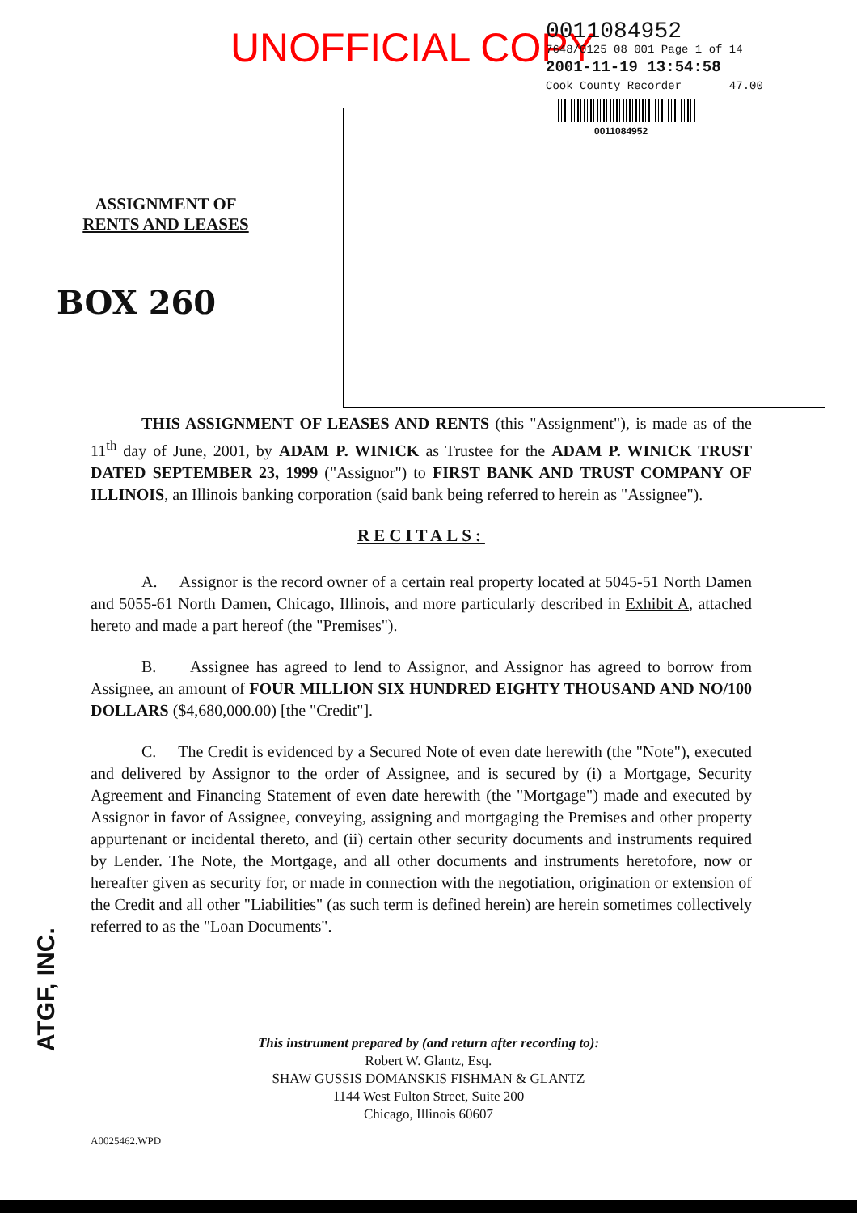ASSIGNMENT OF
RENTS AND LEASES
BOX 260
UNOFFICIAL COPY
0011084952
7648/0125 08 001 Page 1 of 14
2001-11-19 13:54:58
Cook County Recorder 47.00
0011084952
THIS ASSIGNMENT OF LEASES AND RENTS (this "Assignment"), is made as of the 11<sup>th</sup> day of June, 2001, by ADAM P. WINICK as Trustee for the ADAM P. WINICK TRUST DATED SEPTEMBER 23, 1999 ("Assignor") to FIRST BANK AND TRUST COMPANY OF ILLINOIS, an Illinois banking corporation (said bank being referred to herein as "Assignee").
RECITALS:
A. Assignor is the record owner of a certain real property located at 5045-51 North Damen and 5055-61 North Damen, Chicago, Illinois, and more particularly described in Exhibit A, attached hereto and made a part hereof (the "Premises").
B. Assignee has agreed to lend to Assignor, and Assignor has agreed to borrow from Assignee, an amount of FOUR MILLION SIX HUNDRED EIGHTY THOUSAND AND NO/100 DOLLARS ($4,680,000.00) [the "Credit"].
C. The Credit is evidenced by a Secured Note of even date herewith (the "Note"), executed and delivered by Assignor to the order of Assignee, and is secured by (i) a Mortgage, Security Agreement and Financing Statement of even date herewith (the "Mortgage") made and executed by Assignor in favor of Assignee, conveying, assigning and mortgaging the Premises and other property appurtenant or incidental thereto, and (ii) certain other security documents and instruments required by Lender. The Note, the Mortgage, and all other documents and instruments heretofore, now or hereafter given as security for, or made in connection with the negotiation, origination or extension of the Credit and all other "Liabilities" (as such term is defined herein) are herein sometimes collectively referred to as the "Loan Documents".
This instrument prepared by (and return after recording to):
Robert W. Glantz, Esq.
SHAW GUSSIS DOMANSKIS FISHMAN & GLANTZ
1144 West Fulton Street, Suite 200
Chicago, Illinois 60607
A0025462.WPD
ATGF, INC.